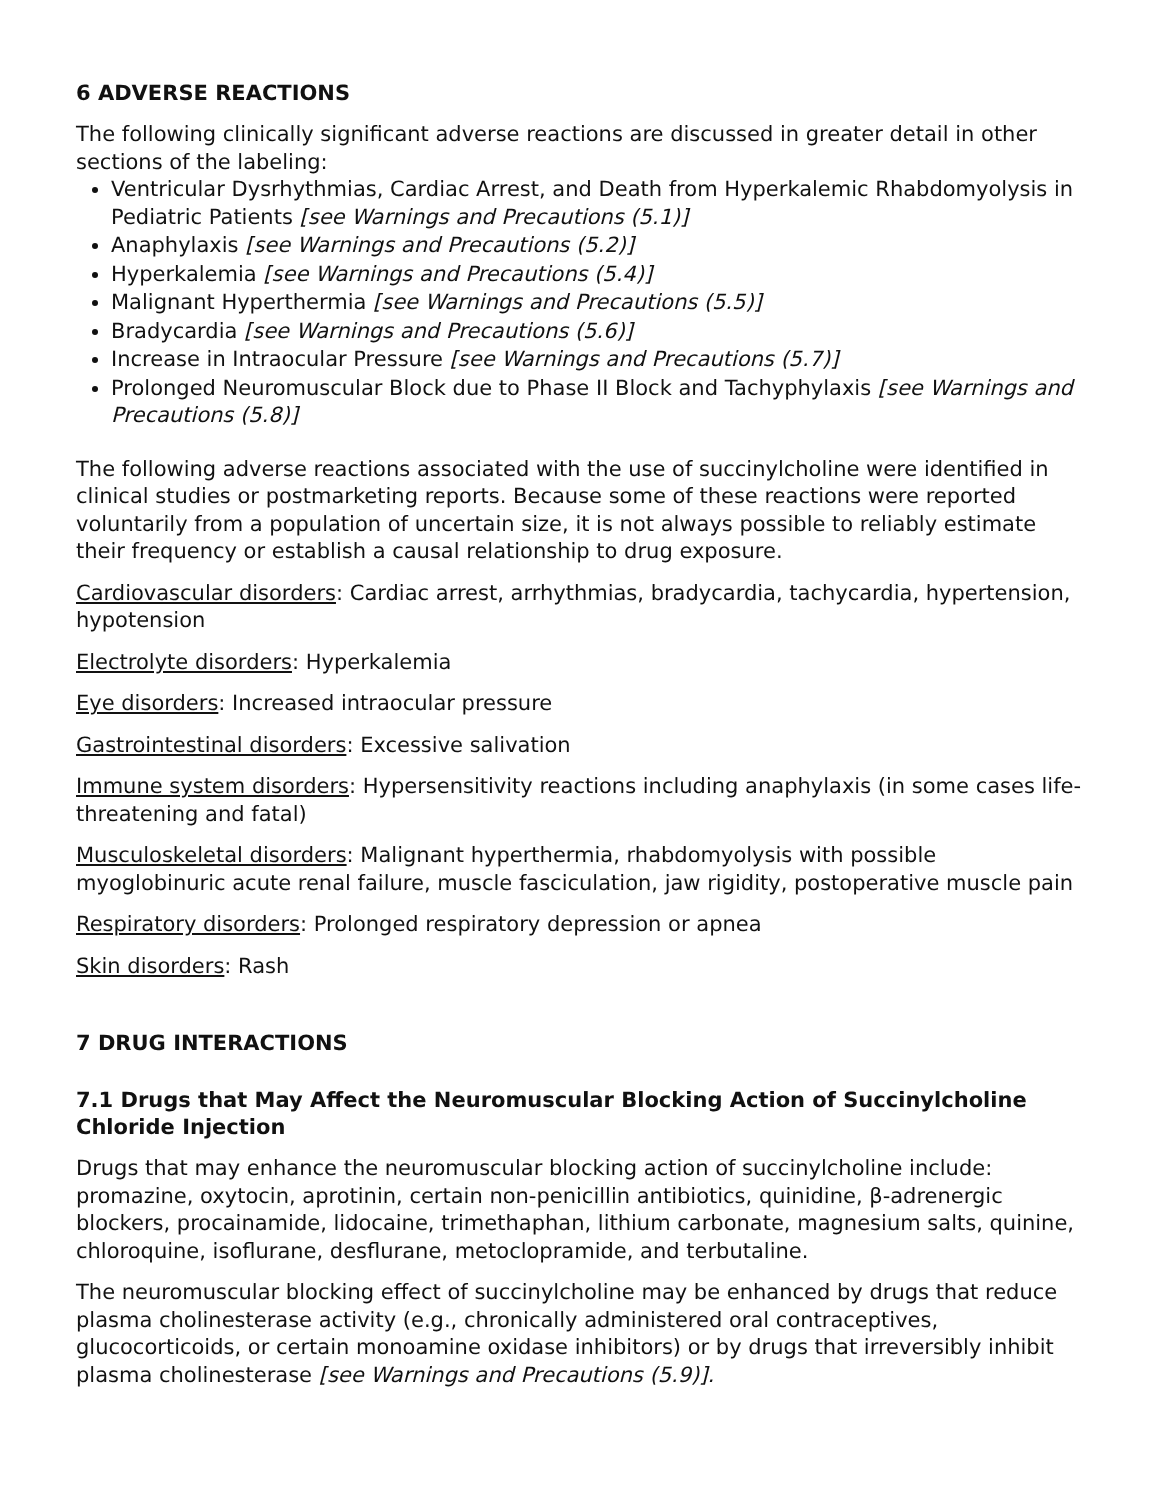6 ADVERSE REACTIONS
The following clinically significant adverse reactions are discussed in greater detail in other sections of the labeling:
Ventricular Dysrhythmias, Cardiac Arrest, and Death from Hyperkalemic Rhabdomyolysis in Pediatric Patients [see Warnings and Precautions (5.1)]
Anaphylaxis [see Warnings and Precautions (5.2)]
Hyperkalemia [see Warnings and Precautions (5.4)]
Malignant Hyperthermia [see Warnings and Precautions (5.5)]
Bradycardia [see Warnings and Precautions (5.6)]
Increase in Intraocular Pressure [see Warnings and Precautions (5.7)]
Prolonged Neuromuscular Block due to Phase II Block and Tachyphylaxis [see Warnings and Precautions (5.8)]
The following adverse reactions associated with the use of succinylcholine were identified in clinical studies or postmarketing reports. Because some of these reactions were reported voluntarily from a population of uncertain size, it is not always possible to reliably estimate their frequency or establish a causal relationship to drug exposure.
Cardiovascular disorders: Cardiac arrest, arrhythmias, bradycardia, tachycardia, hypertension, hypotension
Electrolyte disorders: Hyperkalemia
Eye disorders: Increased intraocular pressure
Gastrointestinal disorders: Excessive salivation
Immune system disorders: Hypersensitivity reactions including anaphylaxis (in some cases life-threatening and fatal)
Musculoskeletal disorders: Malignant hyperthermia, rhabdomyolysis with possible myoglobinuric acute renal failure, muscle fasciculation, jaw rigidity, postoperative muscle pain
Respiratory disorders: Prolonged respiratory depression or apnea
Skin disorders: Rash
7 DRUG INTERACTIONS
7.1 Drugs that May Affect the Neuromuscular Blocking Action of Succinylcholine Chloride Injection
Drugs that may enhance the neuromuscular blocking action of succinylcholine include: promazine, oxytocin, aprotinin, certain non-penicillin antibiotics, quinidine, β-adrenergic blockers, procainamide, lidocaine, trimethaphan, lithium carbonate, magnesium salts, quinine, chloroquine, isoflurane, desflurane, metoclopramide, and terbutaline.
The neuromuscular blocking effect of succinylcholine may be enhanced by drugs that reduce plasma cholinesterase activity (e.g., chronically administered oral contraceptives, glucocorticoids, or certain monoamine oxidase inhibitors) or by drugs that irreversibly inhibit plasma cholinesterase [see Warnings and Precautions (5.9)].